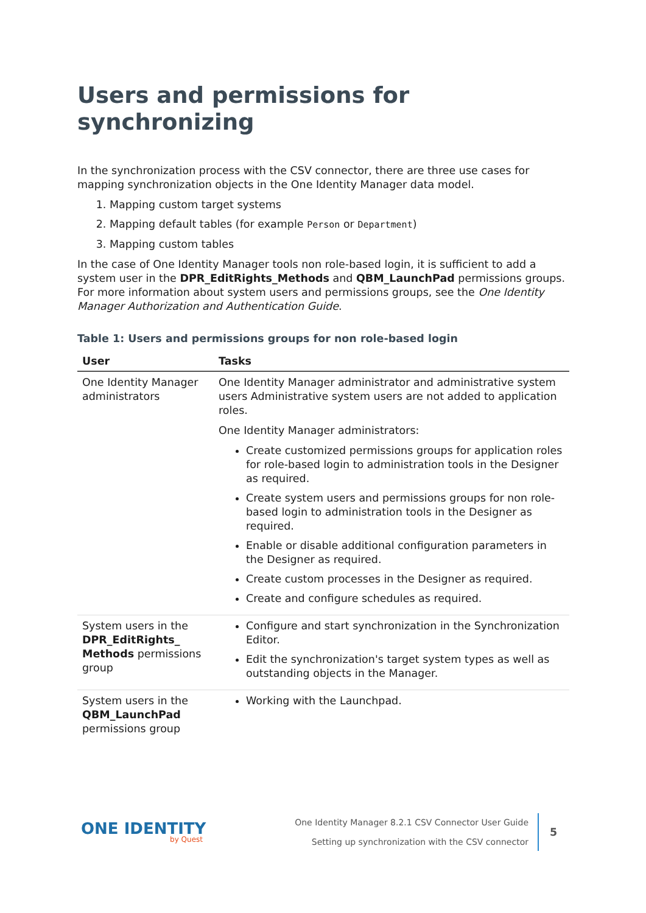Users and permissions for synchronizing
In the synchronization process with the CSV connector, there are three use cases for mapping synchronization objects in the One Identity Manager data model.
1. Mapping custom target systems
2. Mapping default tables (for example Person or Department)
3. Mapping custom tables
In the case of One Identity Manager tools non role-based login, it is sufficient to add a system user in the DPR_EditRights_Methods and QBM_LaunchPad permissions groups. For more information about system users and permissions groups, see the One Identity Manager Authorization and Authentication Guide.
Table 1: Users and permissions groups for non role-based login
| User | Tasks |
| --- | --- |
| One Identity Manager administrators | One Identity Manager administrator and administrative system users Administrative system users are not added to application roles. One Identity Manager administrators: Create customized permissions groups for application roles for role-based login to administration tools in the Designer as required. Create system users and permissions groups for non role-based login to administration tools in the Designer as required. Enable or disable additional configuration parameters in the Designer as required. Create custom processes in the Designer as required. Create and configure schedules as required. |
| System users in the DPR_EditRights_ Methods permissions group | Configure and start synchronization in the Synchronization Editor. Edit the synchronization's target system types as well as outstanding objects in the Manager. |
| System users in the QBM_LaunchPad permissions group | Working with the Launchpad. |
ONE IDENTITY
by Quest
One Identity Manager 8.2.1 CSV Connector User Guide
Setting up synchronization with the CSV connector
5